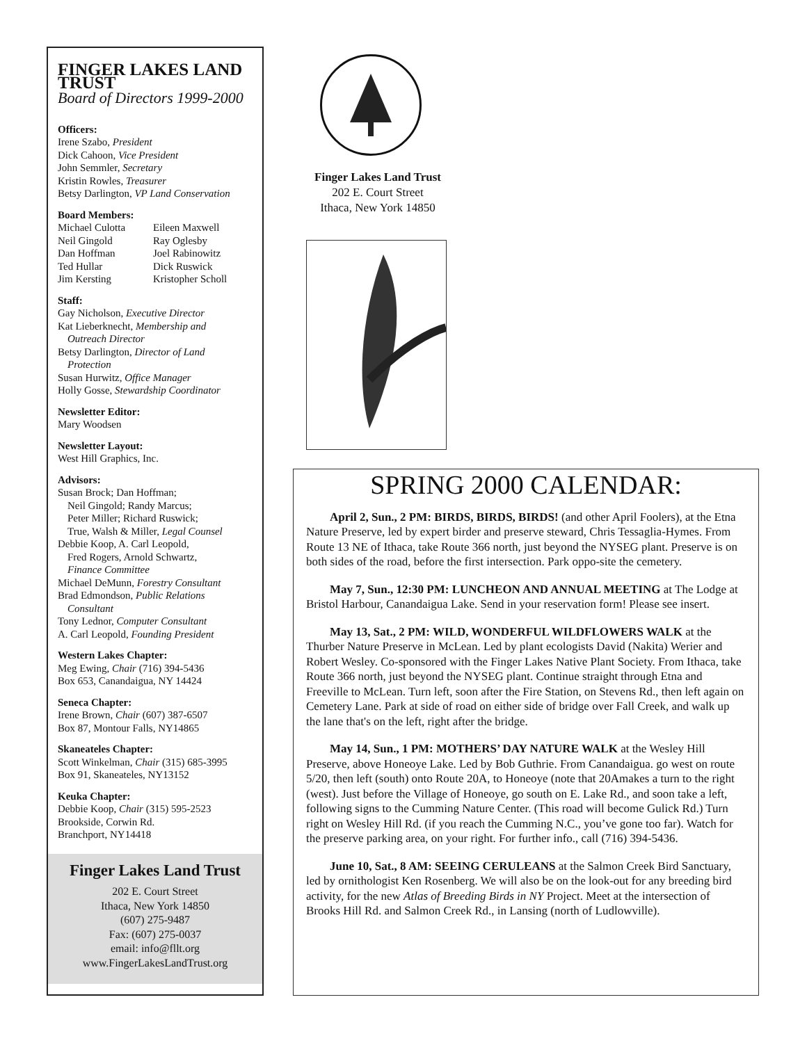FINGER LAKES LAND TRUST
Board of Directors 1999-2000
Officers:
Irene Szabo, President
Dick Cahoon, Vice President
John Semmler, Secretary
Kristin Rowles, Treasurer
Betsy Darlington, VP Land Conservation
Board Members:
Michael Culotta
Neil Gingold
Dan Hoffman
Ted Hullar
Jim Kersting
Eileen Maxwell
Ray Oglesby
Joel Rabinowitz
Dick Ruswick
Kristopher Scholl
Staff:
Gay Nicholson, Executive Director
Kat Lieberknecht, Membership and
Outreach Director
Betsy Darlington, Director of Land
Protection
Susan Hurwitz, Office Manager
Holly Gosse, Stewardship Coordinator
Newsletter Editor:
Mary Woodsen
Newsletter Layout:
West Hill Graphics, Inc.
Advisors:
Susan Brock; Dan Hoffman;
Neil Gingold; Randy Marcus;
Peter Miller; Richard Ruswick;
True, Walsh & Miller, Legal Counsel
Debbie Koop, A. Carl Leopold,
Fred Rogers, Arnold Schwartz,
Finance Committee
Michael DeMunn, Forestry Consultant
Brad Edmondson, Public Relations
Consultant
Tony Lednor, Computer Consultant
A. Carl Leopold, Founding President
Western Lakes Chapter:
Meg Ewing, Chair (716) 394-5436
Box 653, Canandaigua, NY 14424
Seneca Chapter:
Irene Brown, Chair (607) 387-6507
Box 87, Montour Falls, NY14865
Skaneateles Chapter:
Scott Winkelman, Chair (315) 685-3995
Box 91, Skaneateles, NY13152
Keuka Chapter:
Debbie Koop, Chair (315) 595-2523
Brookside, Corwin Rd.
Branchport, NY14418
Finger Lakes Land Trust
202 E. Court Street
Ithaca, New York 14850
(607) 275-9487
Fax: (607) 275-0037
email: info@fllt.org
www.FingerLakesLandTrust.org
Finger Lakes Land Trust
202 E. Court Street
Ithaca, New York 14850
SPRING 2000 CALENDAR:
April 2, Sun., 2 PM: BIRDS, BIRDS, BIRDS! (and other April Foolers), at the Etna Nature Preserve, led by expert birder and preserve steward, Chris Tessaglia-Hymes. From Route 13 NE of Ithaca, take Route 366 north, just beyond the NYSEG plant. Preserve is on both sides of the road, before the first intersection. Park oppo-site the cemetery.
May 7, Sun., 12:30 PM: LUNCHEON AND ANNUAL MEETING at The Lodge at Bristol Harbour, Canandaigua Lake. Send in your reservation form! Please see insert.
May 13, Sat., 2 PM: WILD, WONDERFUL WILDFLOWERS WALK at the Thurber Nature Preserve in McLean. Led by plant ecologists David (Nakita) Werier and Robert Wesley. Co-sponsored with the Finger Lakes Native Plant Society. From Ithaca, take Route 366 north, just beyond the NYSEG plant. Continue straight through Etna and Freeville to McLean. Turn left, soon after the Fire Station, on Stevens Rd., then left again on Cemetery Lane. Park at side of road on either side of bridge over Fall Creek, and walk up the lane that's on the left, right after the bridge.
May 14, Sun., 1 PM: MOTHERS’ DAY NATURE WALK at the Wesley Hill Preserve, above Honeoye Lake. Led by Bob Guthrie. From Canandaigua. go west on route 5/20, then left (south) onto Route 20A, to Honeoye (note that 20Amakes a turn to the right (west). Just before the Village of Honeoye, go south on E. Lake Rd., and soon take a left, following signs to the Cumming Nature Center. (This road will become Gulick Rd.) Turn right on Wesley Hill Rd. (if you reach the Cumming N.C., you’ve gone too far). Watch for the preserve parking area, on your right. For further info., call (716) 394-5436.
June 10, Sat., 8 AM: SEEING CERULEANS at the Salmon Creek Bird Sanctuary, led by ornithologist Ken Rosenberg. We will also be on the look-out for any breeding bird activity, for the new Atlas of Breeding Birds in NY Project. Meet at the intersection of Brooks Hill Rd. and Salmon Creek Rd., in Lansing (north of Ludlowville).